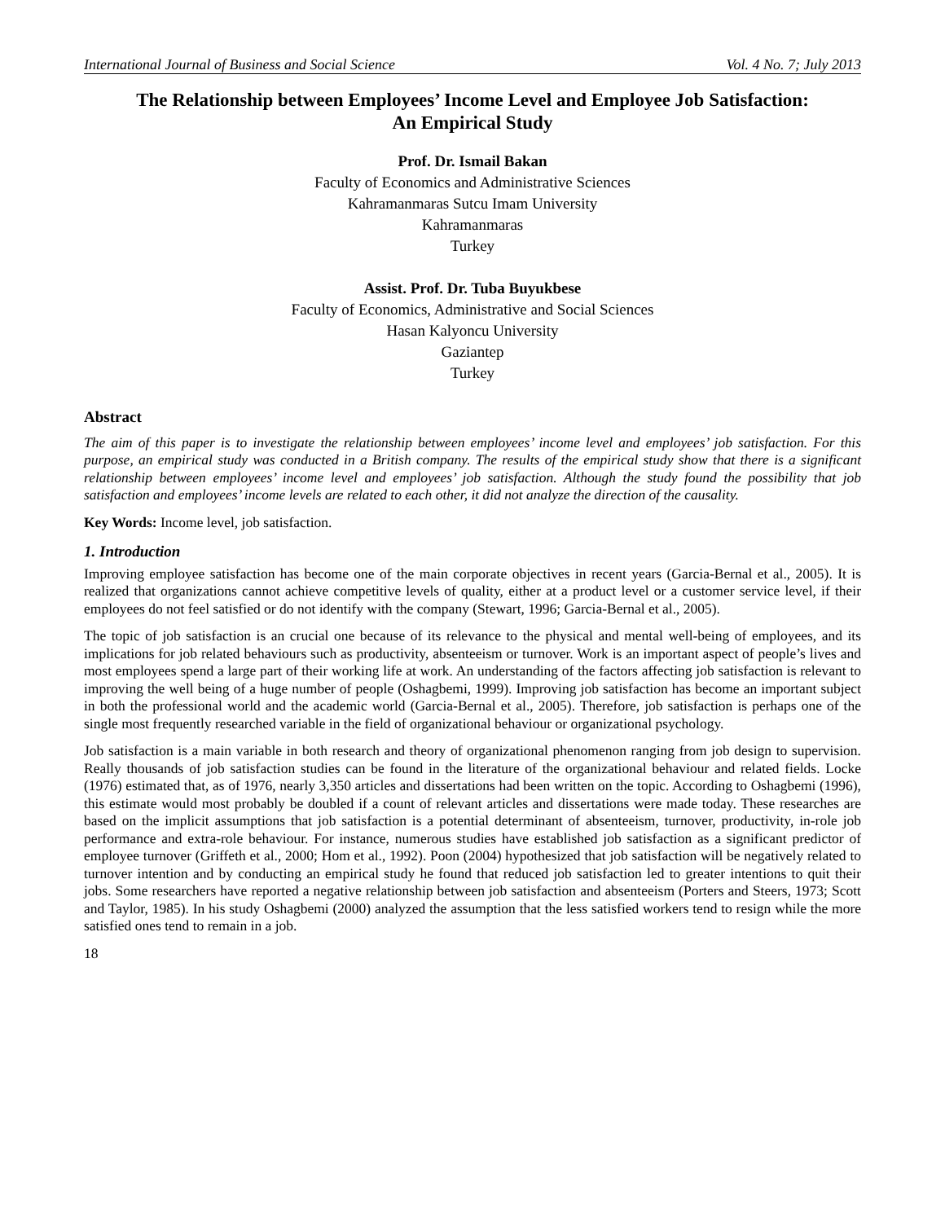International Journal of Business and Social Science Vol. 4 No. 7; July 2013
The Relationship between Employees’ Income Level and Employee Job Satisfaction:
An Empirical Study
Prof. Dr. Ismail Bakan
Faculty of Economics and Administrative Sciences
Kahramanmaras Sutcu Imam University
Kahramanmaras
Turkey
Assist. Prof. Dr. Tuba Buyukbese
Faculty of Economics, Administrative and Social Sciences
Hasan Kalyoncu University
Gaziantep
Turkey
Abstract
The aim of this paper is to investigate the relationship between employees’ income level and employees’ job satisfaction. For this purpose, an empirical study was conducted in a British company. The results of the empirical study show that there is a significant relationship between employees’ income level and employees’ job satisfaction. Although the study found the possibility that job satisfaction and employees’ income levels are related to each other, it did not analyze the direction of the causality.
Key Words: Income level, job satisfaction.
1. Introduction
Improving employee satisfaction has become one of the main corporate objectives in recent years (Garcia-Bernal et al., 2005). It is realized that organizations cannot achieve competitive levels of quality, either at a product level or a customer service level, if their employees do not feel satisfied or do not identify with the company (Stewart, 1996; Garcia-Bernal et al., 2005).
The topic of job satisfaction is an crucial one because of its relevance to the physical and mental well-being of employees, and its implications for job related behaviours such as productivity, absenteeism or turnover. Work is an important aspect of people’s lives and most employees spend a large part of their working life at work. An understanding of the factors affecting job satisfaction is relevant to improving the well being of a huge number of people (Oshagbemi, 1999). Improving job satisfaction has become an important subject in both the professional world and the academic world (Garcia-Bernal et al., 2005). Therefore, job satisfaction is perhaps one of the single most frequently researched variable in the field of organizational behaviour or organizational psychology.
Job satisfaction is a main variable in both research and theory of organizational phenomenon ranging from job design to supervision. Really thousands of job satisfaction studies can be found in the literature of the organizational behaviour and related fields. Locke (1976) estimated that, as of 1976, nearly 3,350 articles and dissertations had been written on the topic. According to Oshagbemi (1996), this estimate would most probably be doubled if a count of relevant articles and dissertations were made today. These researches are based on the implicit assumptions that job satisfaction is a potential determinant of absenteeism, turnover, productivity, in-role job performance and extra-role behaviour. For instance, numerous studies have established job satisfaction as a significant predictor of employee turnover (Griffeth et al., 2000; Hom et al., 1992). Poon (2004) hypothesized that job satisfaction will be negatively related to turnover intention and by conducting an empirical study he found that reduced job satisfaction led to greater intentions to quit their jobs. Some researchers have reported a negative relationship between job satisfaction and absenteeism (Porters and Steers, 1973; Scott and Taylor, 1985). In his study Oshagbemi (2000) analyzed the assumption that the less satisfied workers tend to resign while the more satisfied ones tend to remain in a job.
18